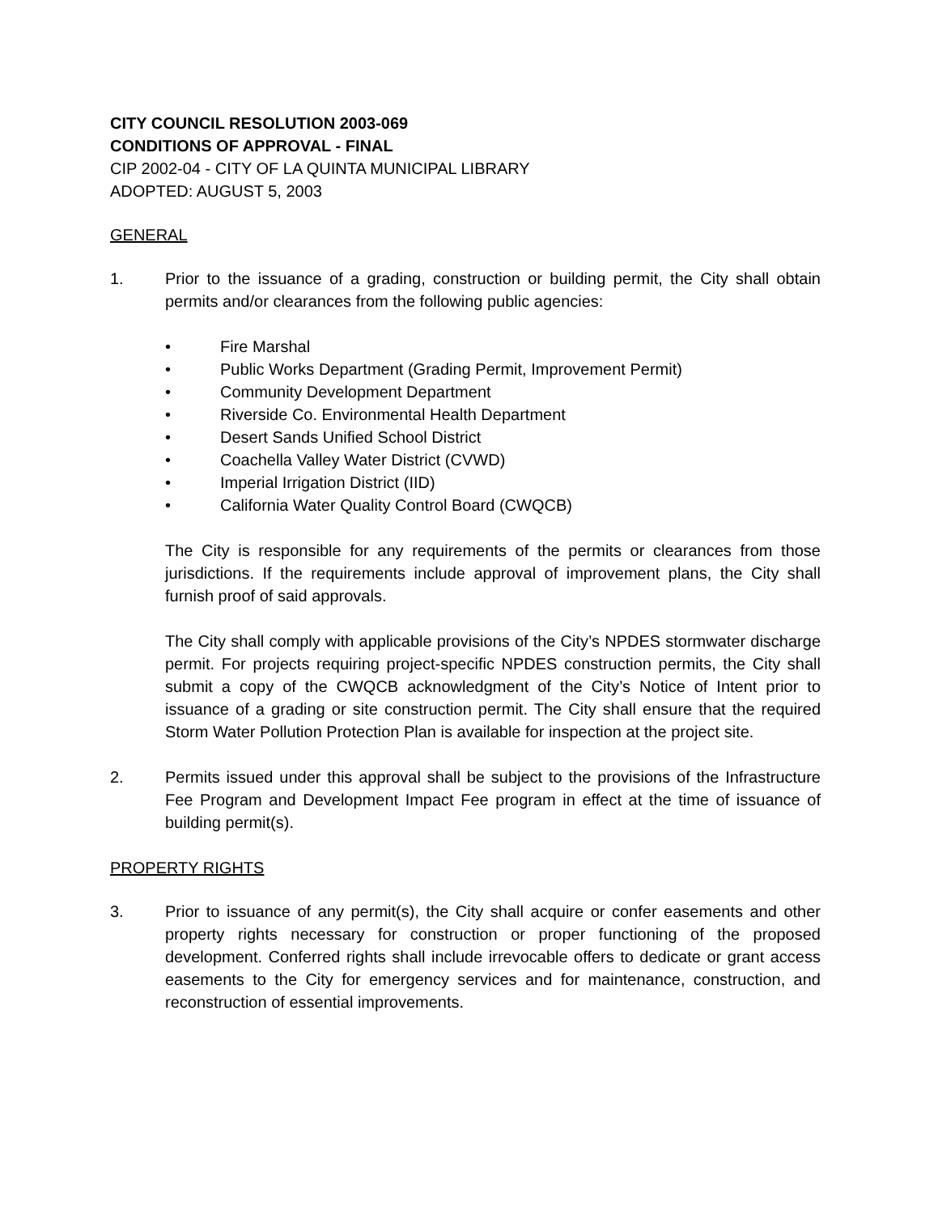CITY COUNCIL RESOLUTION 2003-069
CONDITIONS OF APPROVAL - FINAL
CIP 2002-04 - CITY OF LA QUINTA MUNICIPAL LIBRARY
ADOPTED: AUGUST 5, 2003
GENERAL
1. Prior to the issuance of a grading, construction or building permit, the City shall obtain permits and/or clearances from the following public agencies:
• Fire Marshal
• Public Works Department (Grading Permit, Improvement Permit)
• Community Development Department
• Riverside Co. Environmental Health Department
• Desert Sands Unified School District
• Coachella Valley Water District (CVWD)
• Imperial Irrigation District (IID)
• California Water Quality Control Board (CWQCB)
The City is responsible for any requirements of the permits or clearances from those jurisdictions. If the requirements include approval of improvement plans, the City shall furnish proof of said approvals.
The City shall comply with applicable provisions of the City’s NPDES stormwater discharge permit. For projects requiring project-specific NPDES construction permits, the City shall submit a copy of the CWQCB acknowledgment of the City’s Notice of Intent prior to issuance of a grading or site construction permit. The City shall ensure that the required Storm Water Pollution Protection Plan is available for inspection at the project site.
2. Permits issued under this approval shall be subject to the provisions of the Infrastructure Fee Program and Development Impact Fee program in effect at the time of issuance of building permit(s).
PROPERTY RIGHTS
3. Prior to issuance of any permit(s), the City shall acquire or confer easements and other property rights necessary for construction or proper functioning of the proposed development. Conferred rights shall include irrevocable offers to dedicate or grant access easements to the City for emergency services and for maintenance, construction, and reconstruction of essential improvements.